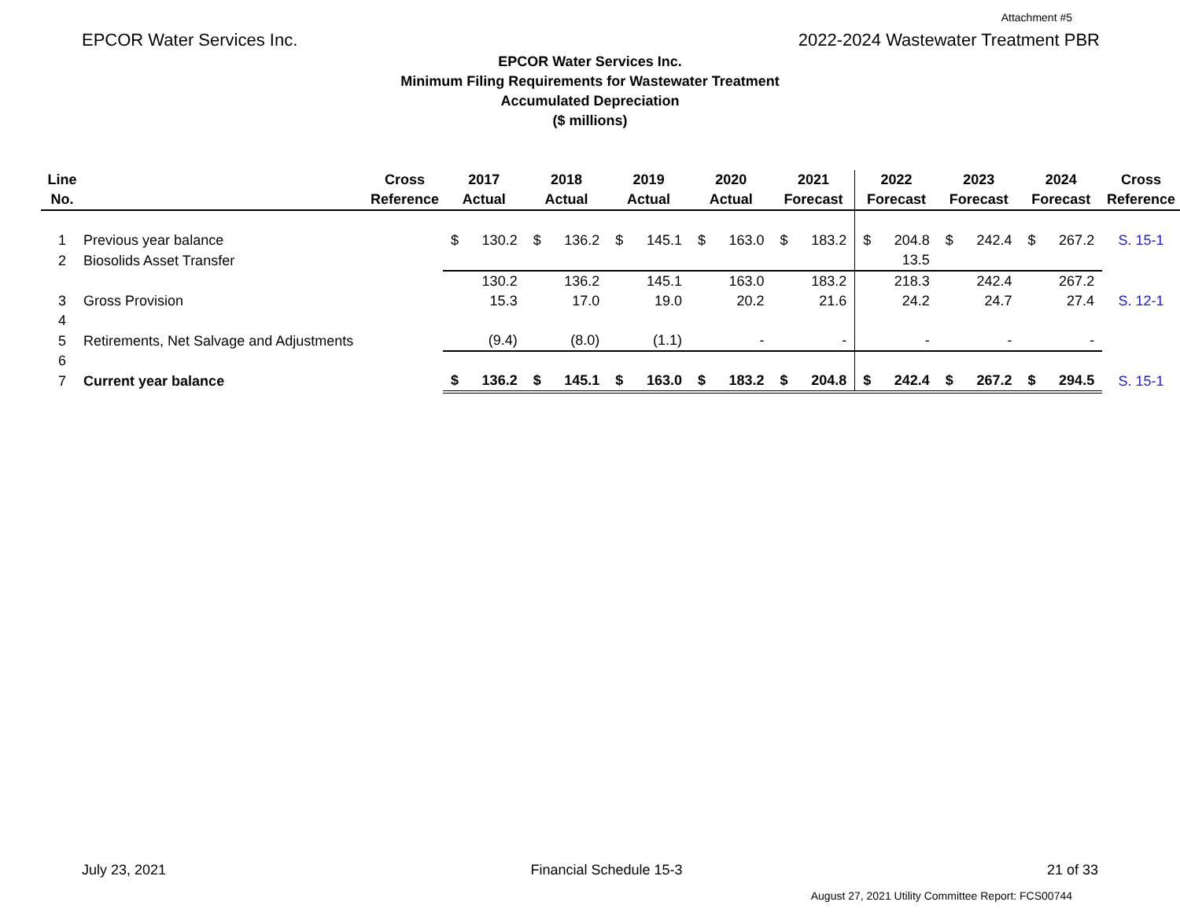Attachment #5
EPCOR Water Services Inc. 2022-2024 Wastewater Treatment PBR
EPCOR Water Services Inc.
Minimum Filing Requirements for Wastewater Treatment
Accumulated Depreciation
($ millions)
| Line | | Cross | 2017 | | 2018 | | 2019 | | 2020 | | 2021 | | 2022 | | 2023 | | 2024 | | Cross |
| --- | --- | --- | --- | --- | --- | --- | --- | --- | --- | --- | --- | --- | --- | --- | --- | --- | --- | --- | --- |
| No. | | Reference | Actual | | Actual | | Actual | | Actual | | Forecast | | Forecast | | Forecast | | Forecast | | Reference |
| 1 | Previous year balance | | $ | 130.2 | $ | 136.2 | $ | 145.1 | $ | 163.0 | $ | 183.2 | $ | 204.8 | $ | 242.4 | $ | 267.2 | S. 15-1 |
| 2 | Biosolids Asset Transfer | | | | | | | | | | | | | 13.5 | | | | | |
| | | | | 130.2 | | 136.2 | | 145.1 | | 163.0 | | 183.2 | | 218.3 | | 242.4 | | 267.2 | |
| 3 | Gross Provision | | | 15.3 | | 17.0 | | 19.0 | | 20.2 | | 21.6 | | 24.2 | | 24.7 | | 27.4 | S. 12-1 |
| 4 | | | | | | | | | | | | | | | | | | | |
| 5 | Retirements, Net Salvage and Adjustments | | | (9.4) | | (8.0) | | (1.1) | | - | | - | | - | | - | | - | |
| 6 | | | | | | | | | | | | | | | | | | | |
| 7 | Current year balance | | $ | 136.2 | $ | 145.1 | $ | 163.0 | $ | 183.2 | $ | 204.8 | $ | 242.4 | $ | 267.2 | $ | 294.5 | S. 15-1 |
July 23, 2021 Financial Schedule 15-3 21 of 33
August 27, 2021 Utility Committee Report: FCS00744